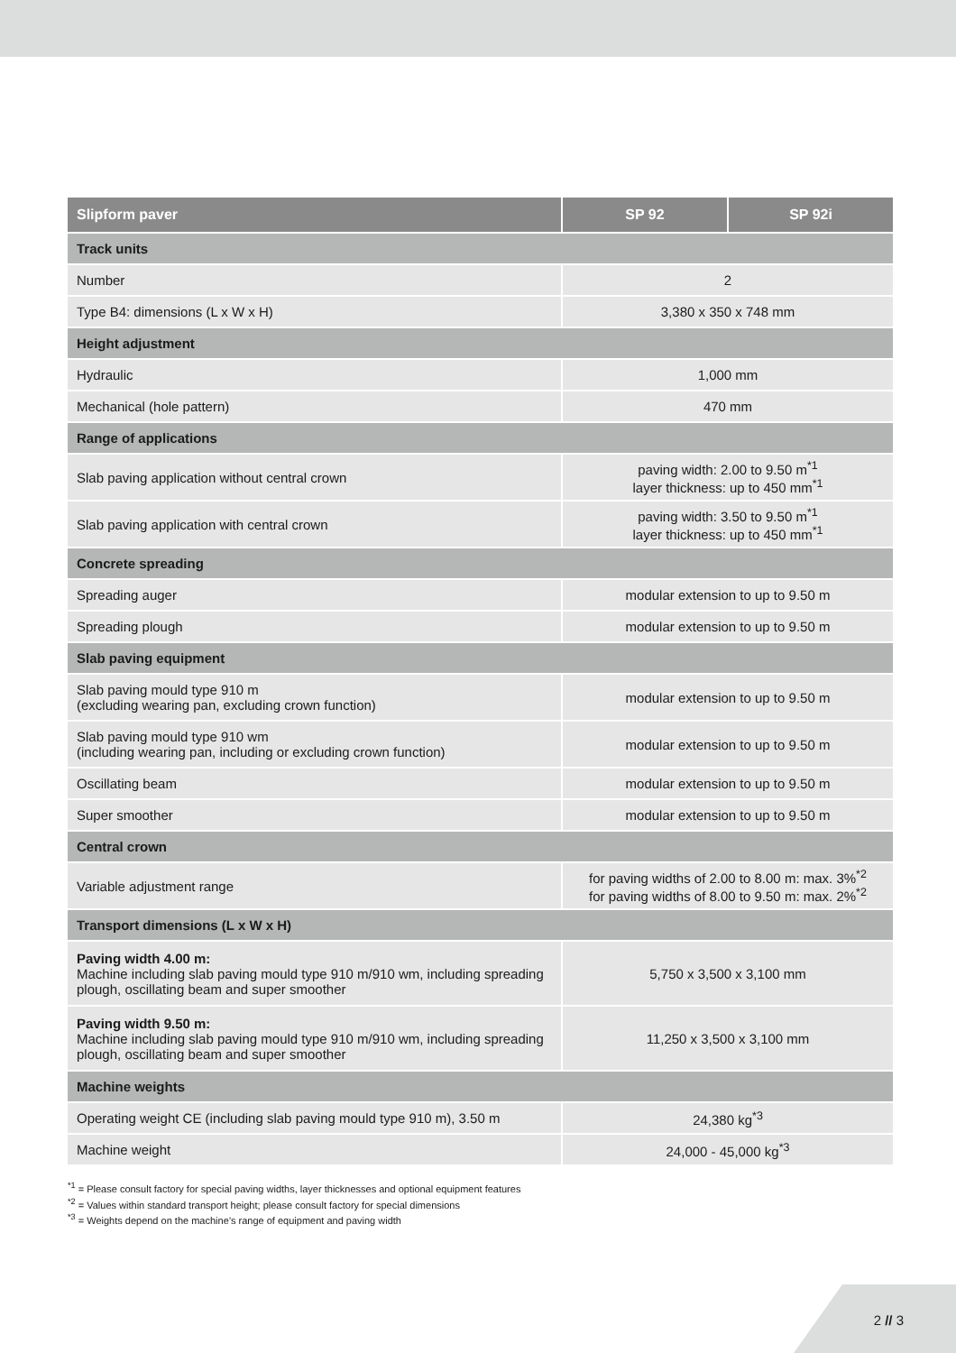| Slipform paver | SP 92 | SP 92i |
| --- | --- | --- |
| Track units | | |
| Number | 2 | |
| Type B4: dimensions (L x W x H) | 3,380 x 350 x 748 mm | |
| Height adjustment | | |
| Hydraulic | 1,000 mm | |
| Mechanical (hole pattern) | 470 mm | |
| Range of applications | | |
| Slab paving application without central crown | paving width: 2.00 to 9.50 m<sup>*1</sup> layer thickness: up to 450 mm<sup>*1</sup> | |
| Slab paving application with central crown | paving width: 3.50 to 9.50 m<sup>*1</sup> layer thickness: up to 450 mm<sup>*1</sup> | |
| Concrete spreading | | |
| Spreading auger | modular extension to up to 9.50 m | |
| Spreading plough | modular extension to up to 9.50 m | |
| Slab paving equipment | | |
| Slab paving mould type 910 m (excluding wearing pan, excluding crown function) | modular extension to up to 9.50 m | |
| Slab paving mould type 910 wm (including wearing pan, including or excluding crown function) | modular extension to up to 9.50 m | |
| Oscillating beam | modular extension to up to 9.50 m | |
| Super smoother | modular extension to up to 9.50 m | |
| Central crown | | |
| Variable adjustment range | for paving widths of 2.00 to 8.00 m: max. 3%<sup>*2</sup> for paving widths of 8.00 to 9.50 m: max. 2%<sup>*2</sup> | |
| Transport dimensions (L x W x H) | | |
| Paving width 4.00 m: Machine including slab paving mould type 910 m/910 wm, including spreading plough, oscillating beam and super smoother | 5,750 x 3,500 x 3,100 mm | |
| Paving width 9.50 m: Machine including slab paving mould type 910 m/910 wm, including spreading plough, oscillating beam and super smoother | 11,250 x 3,500 x 3,100 mm | |
| Machine weights | | |
| Operating weight CE (including slab paving mould type 910 m), 3.50 m | 24,380 kg<sup>*3</sup> | |
| Machine weight | 24,000 - 45,000 kg<sup>*3</sup> | |
<sup>*1</sup> = Please consult factory for special paving widths, layer thicknesses and optional equipment features
<sup>*2</sup> = Values within standard transport height; please consult factory for special dimensions
<sup>*3</sup> = Weights depend on the machine’s range of equipment and paving width
2 // 3